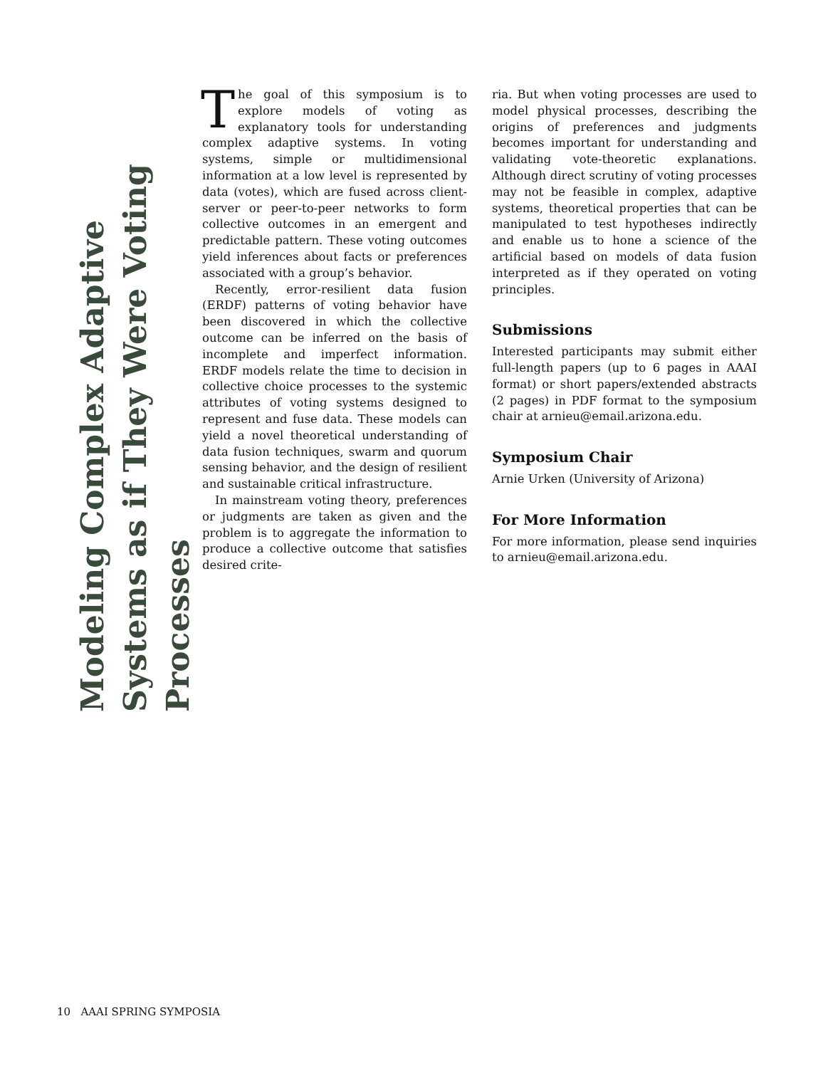Modeling Complex Adaptive Systems as if They Were Voting Processes
The goal of this symposium is to explore models of voting as explanatory tools for understanding complex adaptive systems. In voting systems, simple or multidimensional information at a low level is represented by data (votes), which are fused across client-server or peer-to-peer networks to form collective outcomes in an emergent and predictable pattern. These voting outcomes yield inferences about facts or preferences associated with a group’s behavior.
Recently, error-resilient data fusion (ERDF) patterns of voting behavior have been discovered in which the collective outcome can be inferred on the basis of incomplete and imperfect information. ERDF models relate the time to decision in collective choice processes to the systemic attributes of voting systems designed to represent and fuse data. These models can yield a novel theoretical understanding of data fusion techniques, swarm and quorum sensing behavior, and the design of resilient and sustainable critical infrastructure.
In mainstream voting theory, preferences or judgments are taken as given and the problem is to aggregate the information to produce a collective outcome that satisfies desired crite-
ria. But when voting processes are used to model physical processes, describing the origins of preferences and judgments becomes important for understanding and validating vote-theoretic explanations. Although direct scrutiny of voting processes may not be feasible in complex, adaptive systems, theoretical properties that can be manipulated to test hypotheses indirectly and enable us to hone a science of the artificial based on models of data fusion interpreted as if they operated on voting principles.
Submissions
Interested participants may submit either full-length papers (up to 6 pages in AAAI format) or short papers/extended abstracts (2 pages) in PDF format to the symposium chair at arnieu@email.arizona.edu.
Symposium Chair
Arnie Urken (University of Arizona)
For More Information
For more information, please send inquiries to arnieu@email.arizona.edu.
10 AAAI SPRING SYMPOSIA